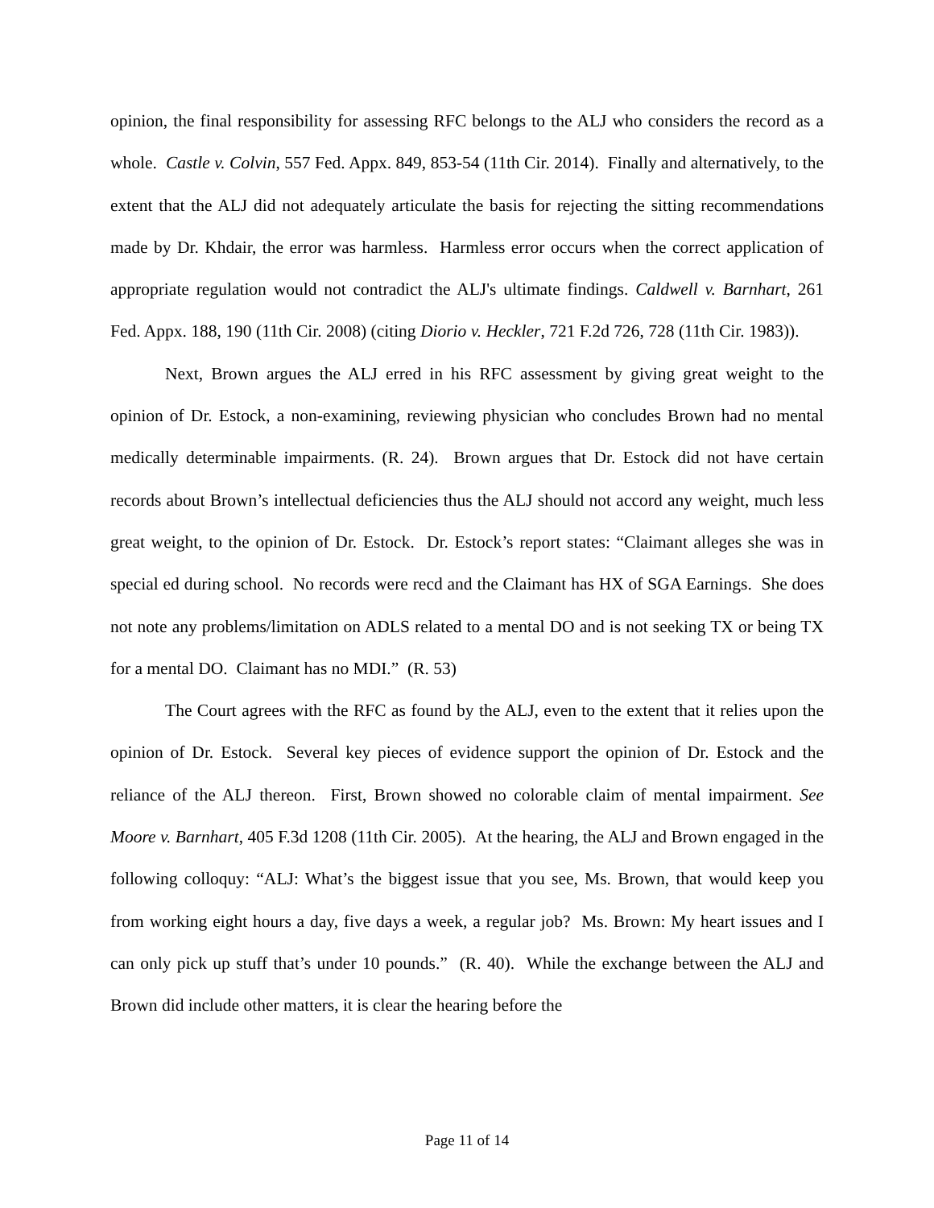opinion, the final responsibility for assessing RFC belongs to the ALJ who considers the record as a whole. Castle v. Colvin, 557 Fed. Appx. 849, 853-54 (11th Cir. 2014). Finally and alternatively, to the extent that the ALJ did not adequately articulate the basis for rejecting the sitting recommendations made by Dr. Khdair, the error was harmless. Harmless error occurs when the correct application of appropriate regulation would not contradict the ALJ's ultimate findings. Caldwell v. Barnhart, 261 Fed. Appx. 188, 190 (11th Cir. 2008) (citing Diorio v. Heckler, 721 F.2d 726, 728 (11th Cir. 1983)).
Next, Brown argues the ALJ erred in his RFC assessment by giving great weight to the opinion of Dr. Estock, a non-examining, reviewing physician who concludes Brown had no mental medically determinable impairments. (R. 24). Brown argues that Dr. Estock did not have certain records about Brown’s intellectual deficiencies thus the ALJ should not accord any weight, much less great weight, to the opinion of Dr. Estock. Dr. Estock’s report states: “Claimant alleges she was in special ed during school. No records were recd and the Claimant has HX of SGA Earnings. She does not note any problems/limitation on ADLS related to a mental DO and is not seeking TX or being TX for a mental DO. Claimant has no MDI.” (R. 53)
The Court agrees with the RFC as found by the ALJ, even to the extent that it relies upon the opinion of Dr. Estock. Several key pieces of evidence support the opinion of Dr. Estock and the reliance of the ALJ thereon. First, Brown showed no colorable claim of mental impairment. See Moore v. Barnhart, 405 F.3d 1208 (11th Cir. 2005). At the hearing, the ALJ and Brown engaged in the following colloquy: “ALJ: What’s the biggest issue that you see, Ms. Brown, that would keep you from working eight hours a day, five days a week, a regular job? Ms. Brown: My heart issues and I can only pick up stuff that’s under 10 pounds.” (R. 40). While the exchange between the ALJ and Brown did include other matters, it is clear the hearing before the
Page 11 of 14